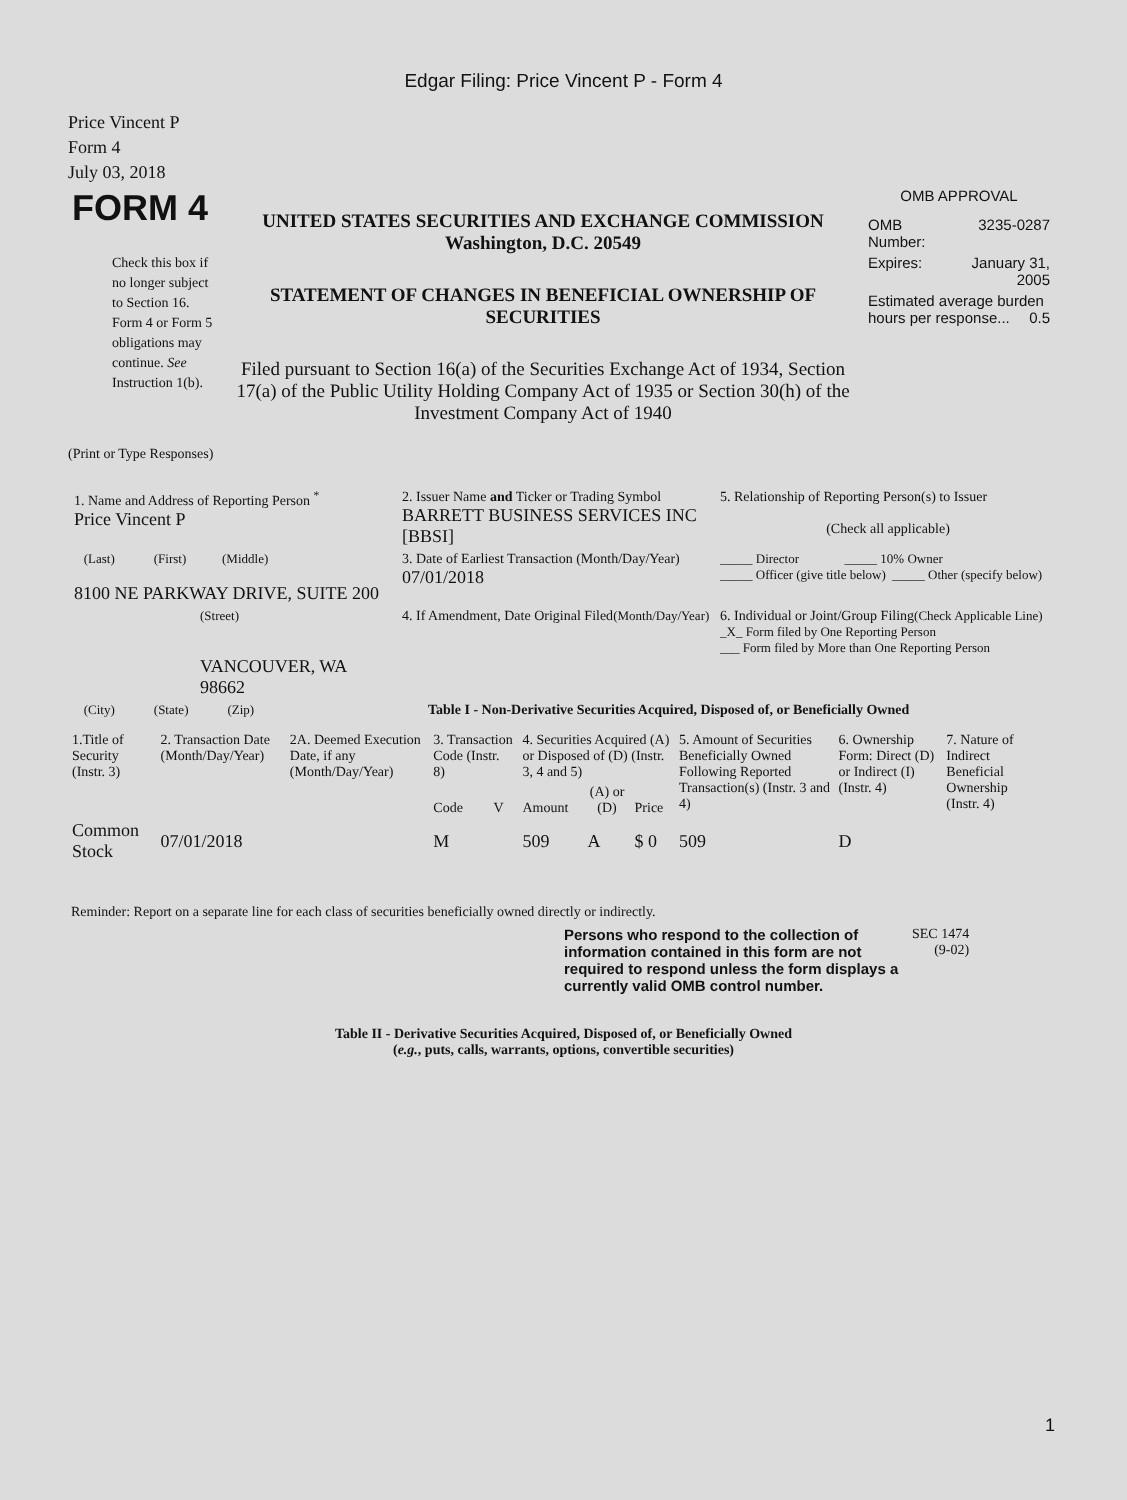Edgar Filing: Price Vincent P - Form 4
Price Vincent P
Form 4
July 03, 2018
| FORM 4 Check this box if no longer subject to Section 16. Form 4 or Form 5 obligations may continue. See Instruction 1(b). | UNITED STATES SECURITIES AND EXCHANGE COMMISSION Washington, D.C. 20549 STATEMENT OF CHANGES IN BENEFICIAL OWNERSHIP OF SECURITIES Filed pursuant to Section 16(a) of the Securities Exchange Act of 1934, Section 17(a) of the Public Utility Holding Company Act of 1935 or Section 30(h) of the Investment Company Act of 1940 | OMB APPROVAL / OMB Number: / 3235-0287 / / Expires: / January 31, 2005 / / Estimated average burden hours per response... 0.5 / / |
(Print or Type Responses)
| 1. Name and Address of Reporting Person <sup>*</sup> Price Vincent P | 2. Issuer Name and Ticker or Trading Symbol BARRETT BUSINESS SERVICES INC [BBSI] | 5. Relationship of Reporting Person(s) to Issuer (Check all applicable) |
| (Last) (First) (Middle) 8100 NE PARKWAY DRIVE, SUITE 200 | 3. Date of Earliest Transaction (Month/Day/Year) 07/01/2018 | _____ Director _____ 10% Owner _____ Officer (give title below) _____ Other (specify below) |
| (Street) VANCOUVER, WA 98662 | 4. If Amendment, Date Original Filed (Month/Day/Year) | 6. Individual or Joint/Group Filing (Check Applicable Line) _X_ Form filed by One Reporting Person ___ Form filed by More than One Reporting Person |
| (City) (State) (Zip) | Table I - Non-Derivative Securities Acquired, Disposed of, or Beneficially Owned | |
| 1.Title of Security (Instr. 3) | 2. Transaction Date (Month/Day/Year) | 2A. Deemed Execution Date, if any (Month/Day/Year) | 3. Transaction Code (Instr. 8) | | 4. Securities Acquired (A) or Disposed of (D) (Instr. 3, 4 and 5) | | | 5. Amount of Securities Beneficially Owned Following Reported Transaction(s) (Instr. 3 and 4) | 6. Ownership Form: Direct (D) or Indirect (I) (Instr. 4) | 7. Nature of Indirect Beneficial Ownership (Instr. 4) |
| --- | --- | --- | --- | --- | --- | --- | --- | --- | --- | --- |
| | | | Code | V | Amount | (A) or (D) | Price | | | |
| Common Stock | 07/01/2018 | | M | | 509 | A | $ 0 | 509 | D | |
Reminder: Report on a separate line for each class of securities beneficially owned directly or indirectly.
| Persons who respond to the collection of information contained in this form are not required to respond unless the form displays a currently valid OMB control number. | SEC 1474 (9-02) |
Table II - Derivative Securities Acquired, Disposed of, or Beneficially Owned
(e.g., puts, calls, warrants, options, convertible securities)
1